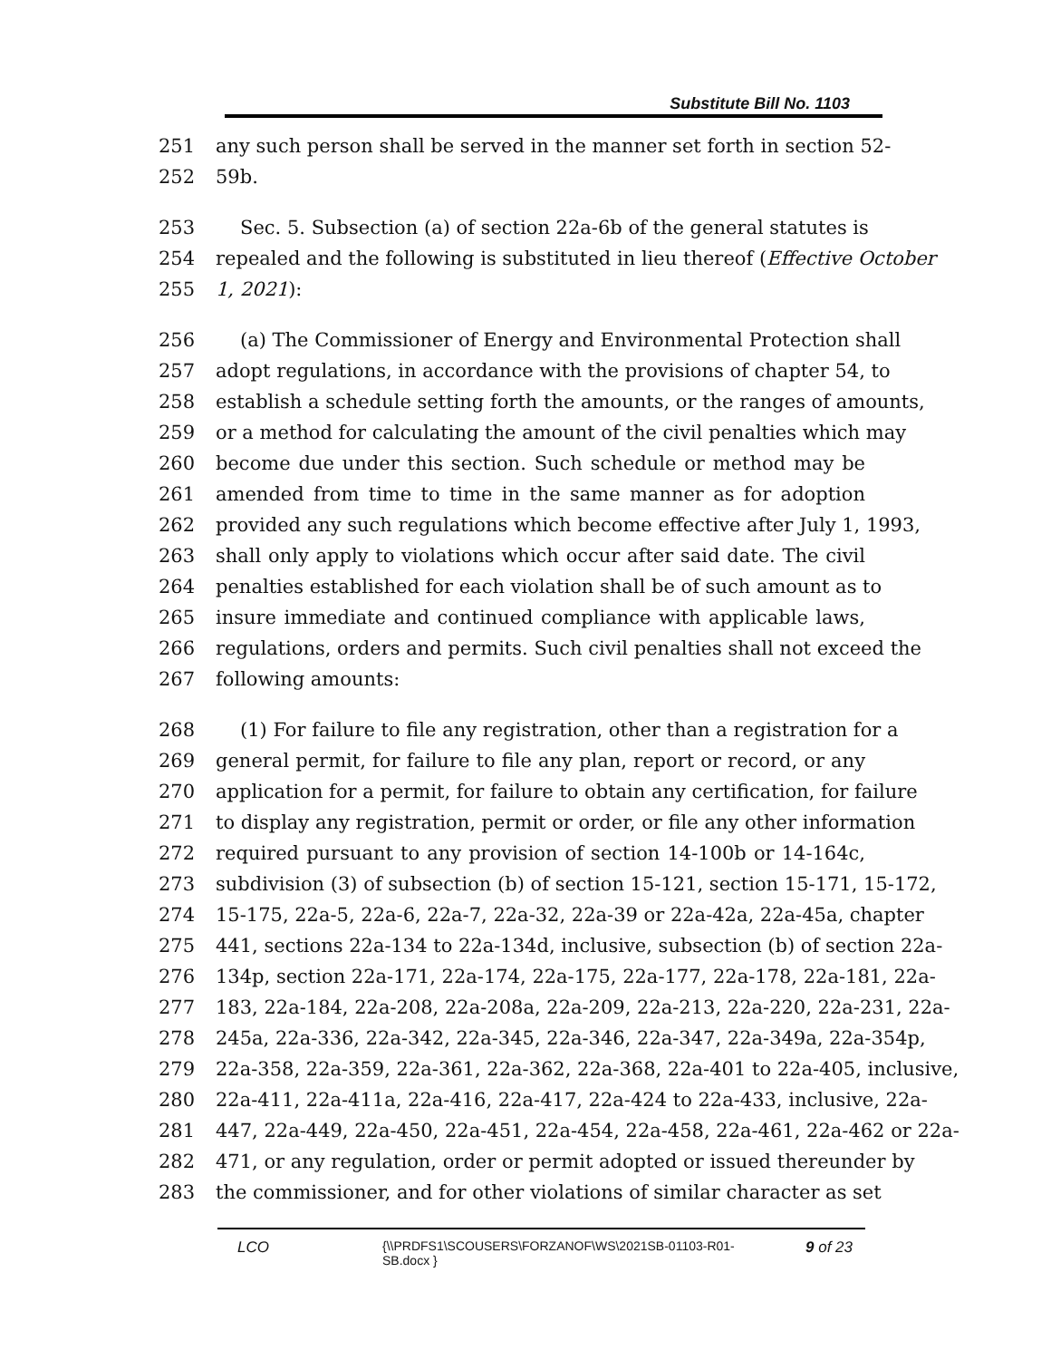Substitute Bill No. 1103
251 any such person shall be served in the manner set forth in section 52-
252 59b.
253 Sec. 5. Subsection (a) of section 22a-6b of the general statutes is
254 repealed and the following is substituted in lieu thereof (Effective October
255 1, 2021):
256 (a) The Commissioner of Energy and Environmental Protection shall
257 adopt regulations, in accordance with the provisions of chapter 54, to
258 establish a schedule setting forth the amounts, or the ranges of amounts,
259 or a method for calculating the amount of the civil penalties which may
260 become due under this section. Such schedule or method may be
261 amended from time to time in the same manner as for adoption
262 provided any such regulations which become effective after July 1, 1993,
263 shall only apply to violations which occur after said date. The civil
264 penalties established for each violation shall be of such amount as to
265 insure immediate and continued compliance with applicable laws,
266 regulations, orders and permits. Such civil penalties shall not exceed the
267 following amounts:
268 (1) For failure to file any registration, other than a registration for a
269 general permit, for failure to file any plan, report or record, or any
270 application for a permit, for failure to obtain any certification, for failure
271 to display any registration, permit or order, or file any other information
272 required pursuant to any provision of section 14-100b or 14-164c,
273 subdivision (3) of subsection (b) of section 15-121, section 15-171, 15-172,
274 15-175, 22a-5, 22a-6, 22a-7, 22a-32, 22a-39 or 22a-42a, 22a-45a, chapter
275 441, sections 22a-134 to 22a-134d, inclusive, subsection (b) of section 22a-
276 134p, section 22a-171, 22a-174, 22a-175, 22a-177, 22a-178, 22a-181, 22a-
277 183, 22a-184, 22a-208, 22a-208a, 22a-209, 22a-213, 22a-220, 22a-231, 22a-
278 245a, 22a-336, 22a-342, 22a-345, 22a-346, 22a-347, 22a-349a, 22a-354p,
279 22a-358, 22a-359, 22a-361, 22a-362, 22a-368, 22a-401 to 22a-405, inclusive,
280 22a-411, 22a-411a, 22a-416, 22a-417, 22a-424 to 22a-433, inclusive, 22a-
281 447, 22a-449, 22a-450, 22a-451, 22a-454, 22a-458, 22a-461, 22a-462 or 22a-
282 471, or any regulation, order or permit adopted or issued thereunder by
283 the commissioner, and for other violations of similar character as set
LCO
{\\PRDFS1\SCOUSERS\FORZANOF\WS\2021SB-01103-R01-SB.docx }
9 of 23